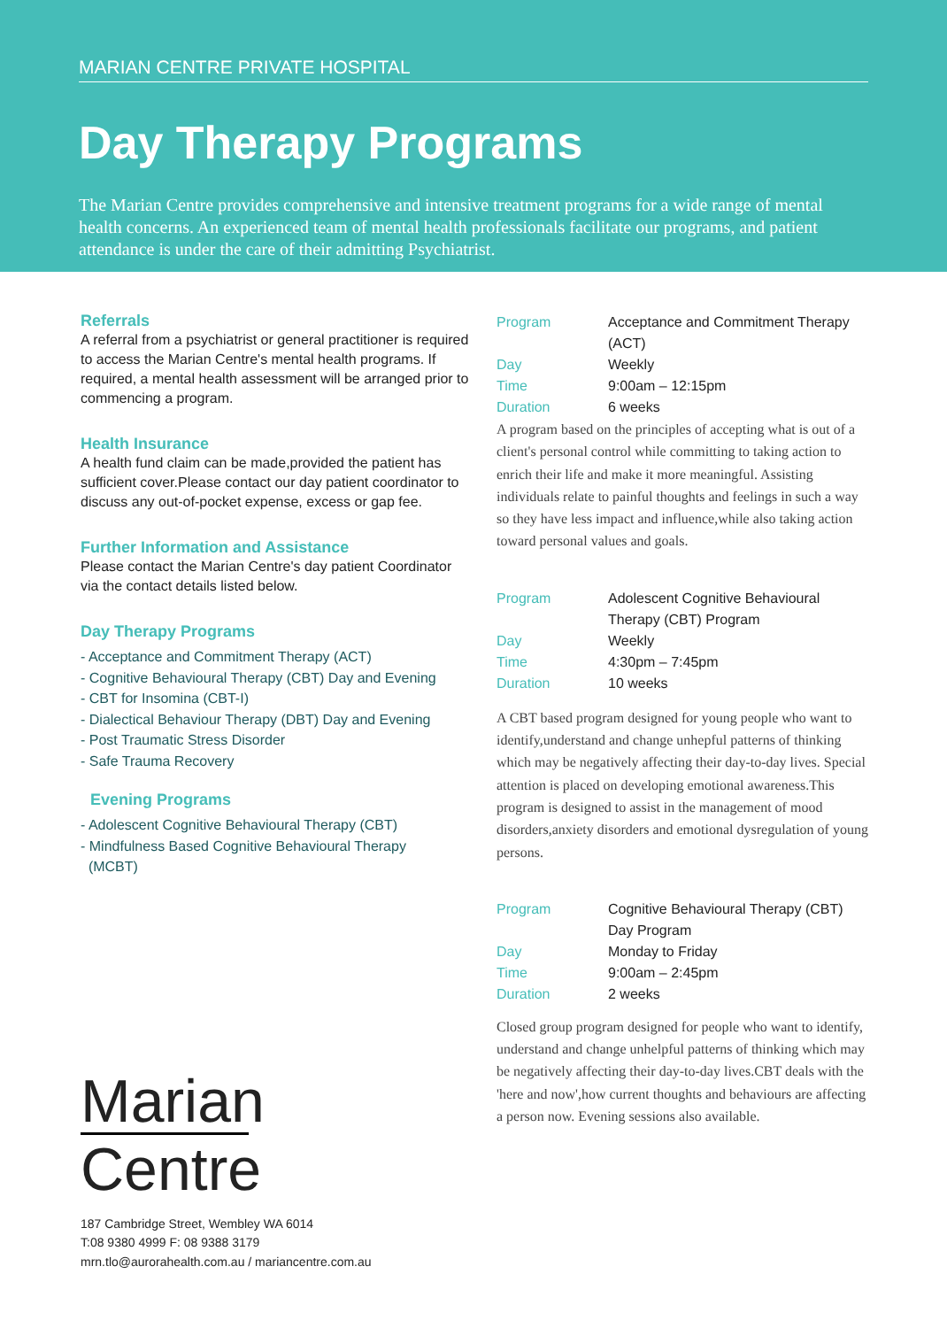MARIAN CENTRE PRIVATE HOSPITAL
Day Therapy Programs
The Marian Centre provides comprehensive and intensive treatment programs for a wide range of mental health concerns. An experienced team of mental health professionals facilitate our programs, and patient attendance is under the care of their admitting Psychiatrist.
Referrals
A referral from a psychiatrist or general practitioner is required to access the Marian Centre's mental health programs. If required, a mental health assessment will be arranged prior to commencing a program.
Health Insurance
A health fund claim can be made,provided the patient has sufficient cover.Please contact our day patient coordinator to discuss any out-of-pocket expense, excess or gap fee.
Further Information and Assistance
Please contact the Marian Centre's day patient Coordinator via the contact details listed below.
Day Therapy Programs
- Acceptance and Commitment Therapy (ACT)
- Cognitive Behavioural Therapy (CBT) Day and Evening
- CBT for Insomina (CBT-I)
- Dialectical Behaviour Therapy (DBT) Day and Evening
- Post Traumatic Stress Disorder
- Safe Trauma Recovery
Evening Programs
- Adolescent Cognitive Behavioural Therapy (CBT)
- Mindfulness Based Cognitive Behavioural Therapy
(MCBT)
Marian
Centre
187 Cambridge Street, Wembley WA 6014
T:08 9380 4999 F: 08 9388 3179
mrn.tlo@aurorahealth.com.au / mariancentre.com.au
| Program | Acceptance and Commitment Therapy (ACT) |
| Day | Weekly |
| Time | 9:00am – 12:15pm |
| Duration | 6 weeks |
A program based on the principles of accepting what is out of a client's personal control while committing to taking action to enrich their life and make it more meaningful. Assisting individuals relate to painful thoughts and feelings in such a way so they have less impact and influence,while also taking action toward personal values and goals.
| Program | Adolescent Cognitive Behavioural Therapy (CBT) Program |
| Day | Weekly |
| Time | 4:30pm – 7:45pm |
| Duration | 10 weeks |
A CBT based program designed for young people who want to identify,understand and change unhepful patterns of thinking which may be negatively affecting their day-to-day lives. Special attention is placed on developing emotional awareness.This program is designed to assist in the management of mood disorders,anxiety disorders and emotional dysregulation of young persons.
| Program | Cognitive Behavioural Therapy (CBT) Day Program |
| Day | Monday to Friday |
| Time | 9:00am – 2:45pm |
| Duration | 2 weeks |
Closed group program designed for people who want to identify, understand and change unhelpful patterns of thinking which may be negatively affecting their day-to-day lives.CBT deals with the 'here and now',how current thoughts and behaviours are affecting a person now. Evening sessions also available.